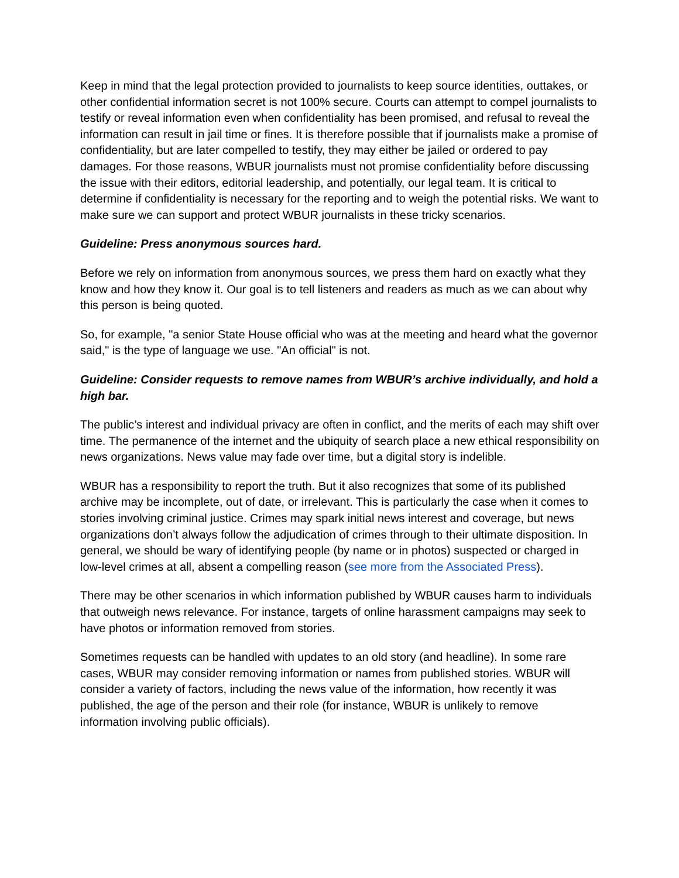Keep in mind that the legal protection provided to journalists to keep source identities, outtakes, or other confidential information secret is not 100% secure. Courts can attempt to compel journalists to testify or reveal information even when confidentiality has been promised, and refusal to reveal the information can result in jail time or fines. It is therefore possible that if journalists make a promise of confidentiality, but are later compelled to testify, they may either be jailed or ordered to pay damages. For those reasons, WBUR journalists must not promise confidentiality before discussing the issue with their editors, editorial leadership, and potentially, our legal team. It is critical to determine if confidentiality is necessary for the reporting and to weigh the potential risks. We want to make sure we can support and protect WBUR journalists in these tricky scenarios.
Guideline: Press anonymous sources hard.
Before we rely on information from anonymous sources, we press them hard on exactly what they know and how they know it. Our goal is to tell listeners and readers as much as we can about why this person is being quoted.
So, for example, "a senior State House official who was at the meeting and heard what the governor said," is the type of language we use. "An official" is not.
Guideline: Consider requests to remove names from WBUR’s archive individually, and hold a high bar.
The public’s interest and individual privacy are often in conflict, and the merits of each may shift over time. The permanence of the internet and the ubiquity of search place a new ethical responsibility on news organizations. News value may fade over time, but a digital story is indelible.
WBUR has a responsibility to report the truth. But it also recognizes that some of its published archive may be incomplete, out of date, or irrelevant. This is particularly the case when it comes to stories involving criminal justice. Crimes may spark initial news interest and coverage, but news organizations don’t always follow the adjudication of crimes through to their ultimate disposition. In general, we should be wary of identifying people (by name or in photos) suspected or charged in low-level crimes at all, absent a compelling reason (see more from the Associated Press).
There may be other scenarios in which information published by WBUR causes harm to individuals that outweigh news relevance. For instance, targets of online harassment campaigns may seek to have photos or information removed from stories.
Sometimes requests can be handled with updates to an old story (and headline). In some rare cases, WBUR may consider removing information or names from published stories. WBUR will consider a variety of factors, including the news value of the information, how recently it was published, the age of the person and their role (for instance, WBUR is unlikely to remove information involving public officials).